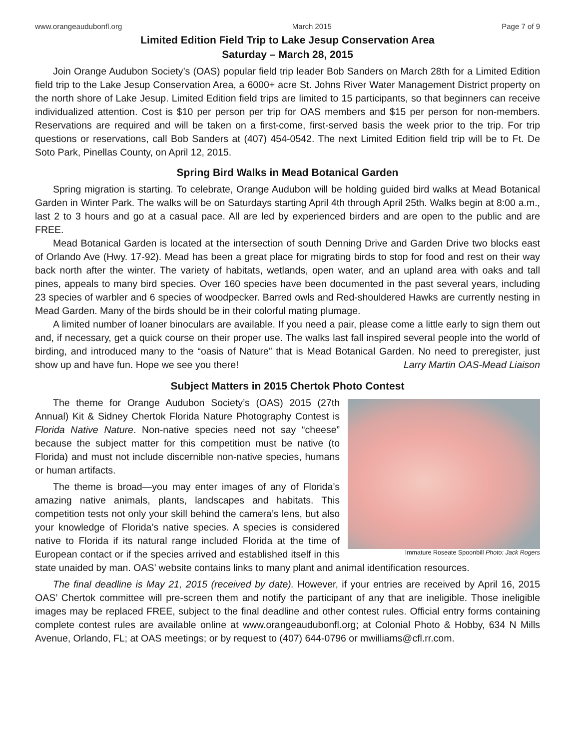www.orangeaudubonfl.org March 2015 Page 7 of 9
Limited Edition Field Trip to Lake Jesup Conservation Area
Saturday – March 28, 2015
Join Orange Audubon Society’s (OAS) popular field trip leader Bob Sanders on March 28th for a Limited Edition field trip to the Lake Jesup Conservation Area, a 6000+ acre St. Johns River Water Management District property on the north shore of Lake Jesup. Limited Edition field trips are limited to 15 participants, so that beginners can receive individualized attention. Cost is $10 per person per trip for OAS members and $15 per person for non-members. Reservations are required and will be taken on a first-come, first-served basis the week prior to the trip. For trip questions or reservations, call Bob Sanders at (407) 454-0542. The next Limited Edition field trip will be to Ft. De Soto Park, Pinellas County, on April 12, 2015.
Spring Bird Walks in Mead Botanical Garden
Spring migration is starting. To celebrate, Orange Audubon will be holding guided bird walks at Mead Botanical Garden in Winter Park. The walks will be on Saturdays starting April 4th through April 25th. Walks begin at 8:00 a.m., last 2 to 3 hours and go at a casual pace. All are led by experienced birders and are open to the public and are FREE.
Mead Botanical Garden is located at the intersection of south Denning Drive and Garden Drive two blocks east of Orlando Ave (Hwy. 17-92). Mead has been a great place for migrating birds to stop for food and rest on their way back north after the winter. The variety of habitats, wetlands, open water, and an upland area with oaks and tall pines, appeals to many bird species. Over 160 species have been documented in the past several years, including 23 species of warbler and 6 species of woodpecker. Barred owls and Red-shouldered Hawks are currently nesting in Mead Garden. Many of the birds should be in their colorful mating plumage.
A limited number of loaner binoculars are available. If you need a pair, please come a little early to sign them out and, if necessary, get a quick course on their proper use. The walks last fall inspired several people into the world of birding, and introduced many to the “oasis of Nature” that is Mead Botanical Garden. No need to preregister, just show up and have fun. Hope we see you there! Larry Martin OAS-Mead Liaison
Subject Matters in 2015 Chertok Photo Contest
Immature Roseate Spoonbill Photo: Jack Rogers
The theme for Orange Audubon Society’s (OAS) 2015 (27th Annual) Kit & Sidney Chertok Florida Nature Photography Contest is Florida Native Nature. Non-native species need not say “cheese” because the subject matter for this competition must be native (to Florida) and must not include discernible non-native species, humans or human artifacts.
The theme is broad—you may enter images of any of Florida’s amazing native animals, plants, landscapes and habitats. This competition tests not only your skill behind the camera’s lens, but also your knowledge of Florida’s native species. A species is considered native to Florida if its natural range included Florida at the time of European contact or if the species arrived and established itself in this state unaided by man. OAS’ website contains links to many plant and animal identification resources.
The final deadline is May 21, 2015 (received by date). However, if your entries are received by April 16, 2015 OAS’ Chertok committee will pre-screen them and notify the participant of any that are ineligible. Those ineligible images may be replaced FREE, subject to the final deadline and other contest rules. Official entry forms containing complete contest rules are available online at www.orangeaudubonfl.org; at Colonial Photo & Hobby, 634 N Mills Avenue, Orlando, FL; at OAS meetings; or by request to (407) 644-0796 or mwilliams@cfl.rr.com.